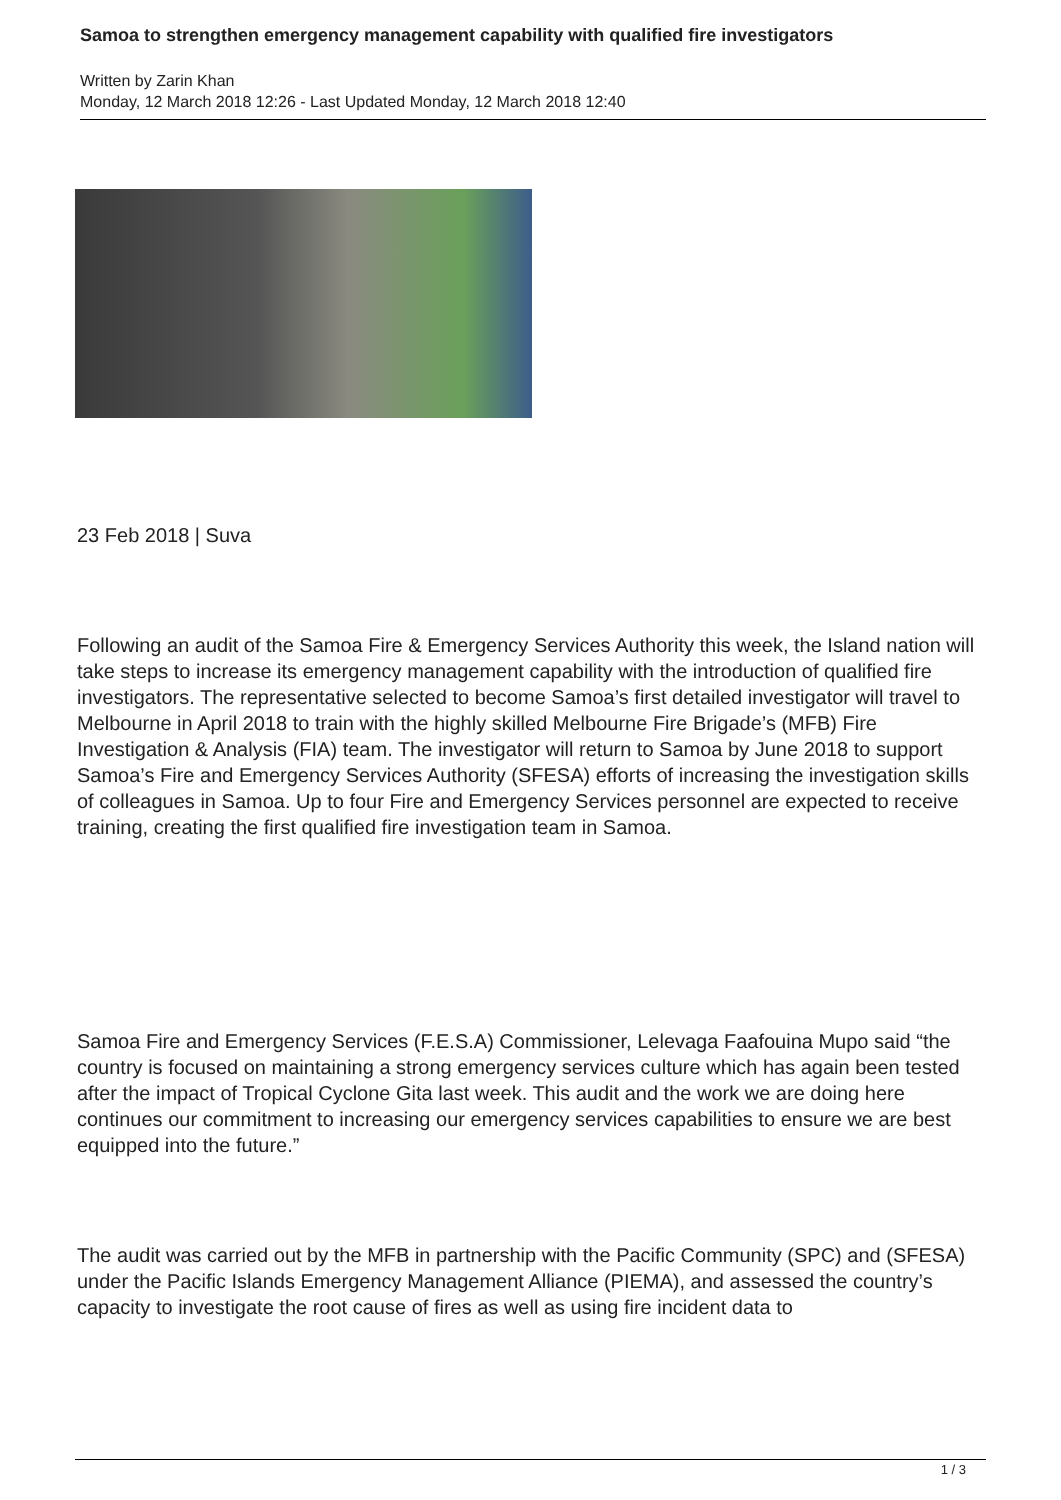Samoa to strengthen emergency management capability with qualified fire investigators
Written by Zarin Khan
Monday, 12 March 2018 12:26 - Last Updated Monday, 12 March 2018 12:40
23 Feb 2018 | Suva
Following an audit of the Samoa Fire & Emergency Services Authority this week, the Island nation will take steps to increase its emergency management capability with the introduction of qualified fire investigators. The representative selected to become Samoa’s first detailed investigator will travel to Melbourne in April 2018 to train with the highly skilled Melbourne Fire Brigade’s (MFB) Fire Investigation & Analysis (FIA) team. The investigator will return to Samoa by June 2018 to support Samoa’s Fire and Emergency Services Authority (SFESA) efforts of increasing the investigation skills of colleagues in Samoa. Up to four Fire and Emergency Services personnel are expected to receive training, creating the first qualified fire investigation team in Samoa.
Samoa Fire and Emergency Services (F.E.S.A) Commissioner, Lelevaga Faafouina Mupo said “the country is focused on maintaining a strong emergency services culture which has again been tested after the impact of Tropical Cyclone Gita last week. This audit and the work we are doing here continues our commitment to increasing our emergency services capabilities to ensure we are best equipped into the future.”
The audit was carried out by the MFB in partnership with the Pacific Community (SPC) and (SFESA) under the Pacific Islands Emergency Management Alliance (PIEMA), and assessed the country’s capacity to investigate the root cause of fires as well as using fire incident data to
1 / 3